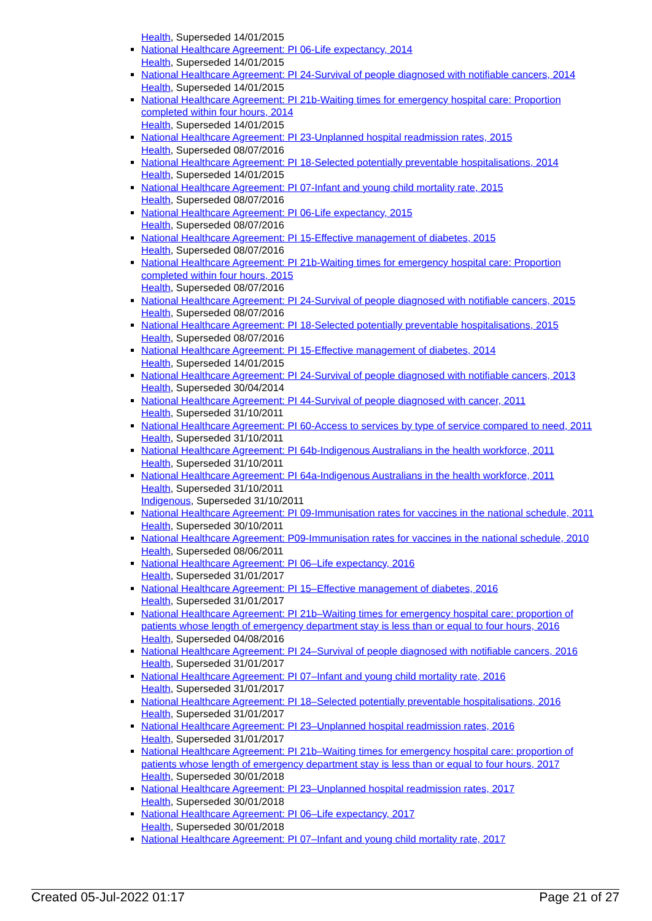Health, Superseded 14/01/2015
National Healthcare Agreement: PI 06-Life expectancy, 2014
Health, Superseded 14/01/2015
National Healthcare Agreement: PI 24-Survival of people diagnosed with notifiable cancers, 2014
Health, Superseded 14/01/2015
National Healthcare Agreement: PI 21b-Waiting times for emergency hospital care: Proportion completed within four hours, 2014
Health, Superseded 14/01/2015
National Healthcare Agreement: PI 23-Unplanned hospital readmission rates, 2015
Health, Superseded 08/07/2016
National Healthcare Agreement: PI 18-Selected potentially preventable hospitalisations, 2014
Health, Superseded 14/01/2015
National Healthcare Agreement: PI 07-Infant and young child mortality rate, 2015
Health, Superseded 08/07/2016
National Healthcare Agreement: PI 06-Life expectancy, 2015
Health, Superseded 08/07/2016
National Healthcare Agreement: PI 15-Effective management of diabetes, 2015
Health, Superseded 08/07/2016
National Healthcare Agreement: PI 21b-Waiting times for emergency hospital care: Proportion completed within four hours, 2015
Health, Superseded 08/07/2016
National Healthcare Agreement: PI 24-Survival of people diagnosed with notifiable cancers, 2015
Health, Superseded 08/07/2016
National Healthcare Agreement: PI 18-Selected potentially preventable hospitalisations, 2015
Health, Superseded 08/07/2016
National Healthcare Agreement: PI 15-Effective management of diabetes, 2014
Health, Superseded 14/01/2015
National Healthcare Agreement: PI 24-Survival of people diagnosed with notifiable cancers, 2013
Health, Superseded 30/04/2014
National Healthcare Agreement: PI 44-Survival of people diagnosed with cancer, 2011
Health, Superseded 31/10/2011
National Healthcare Agreement: PI 60-Access to services by type of service compared to need, 2011
Health, Superseded 31/10/2011
National Healthcare Agreement: PI 64b-Indigenous Australians in the health workforce, 2011
Health, Superseded 31/10/2011
National Healthcare Agreement: PI 64a-Indigenous Australians in the health workforce, 2011
Health, Superseded 31/10/2011
Indigenous, Superseded 31/10/2011
National Healthcare Agreement: PI 09-Immunisation rates for vaccines in the national schedule, 2011
Health, Superseded 30/10/2011
National Healthcare Agreement: P09-Immunisation rates for vaccines in the national schedule, 2010
Health, Superseded 08/06/2011
National Healthcare Agreement: PI 06–Life expectancy, 2016
Health, Superseded 31/01/2017
National Healthcare Agreement: PI 15–Effective management of diabetes, 2016
Health, Superseded 31/01/2017
National Healthcare Agreement: PI 21b–Waiting times for emergency hospital care: proportion of patients whose length of emergency department stay is less than or equal to four hours, 2016
Health, Superseded 04/08/2016
National Healthcare Agreement: PI 24–Survival of people diagnosed with notifiable cancers, 2016
Health, Superseded 31/01/2017
National Healthcare Agreement: PI 07–Infant and young child mortality rate, 2016
Health, Superseded 31/01/2017
National Healthcare Agreement: PI 18–Selected potentially preventable hospitalisations, 2016
Health, Superseded 31/01/2017
National Healthcare Agreement: PI 23–Unplanned hospital readmission rates, 2016
Health, Superseded 31/01/2017
National Healthcare Agreement: PI 21b–Waiting times for emergency hospital care: proportion of patients whose length of emergency department stay is less than or equal to four hours, 2017
Health, Superseded 30/01/2018
National Healthcare Agreement: PI 23–Unplanned hospital readmission rates, 2017
Health, Superseded 30/01/2018
National Healthcare Agreement: PI 06–Life expectancy, 2017
Health, Superseded 30/01/2018
National Healthcare Agreement: PI 07–Infant and young child mortality rate, 2017
Created 05-Jul-2022 01:17 Page 21 of 27